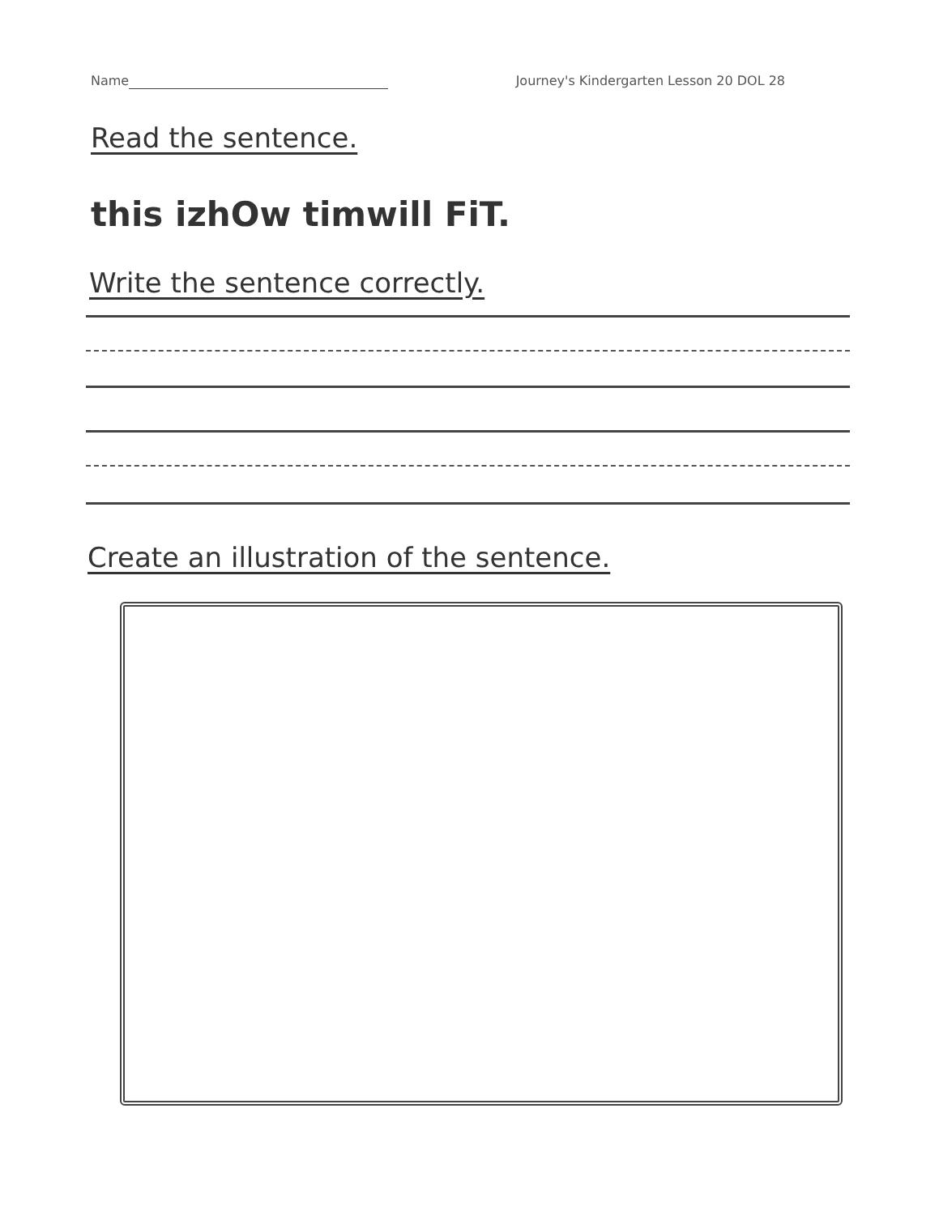Name Journey's Kindergarten Lesson 20 DOL 28
Read the sentence.
this izhOw timwill FiT.
Write the sentence correctly.
Create an illustration of the sentence.